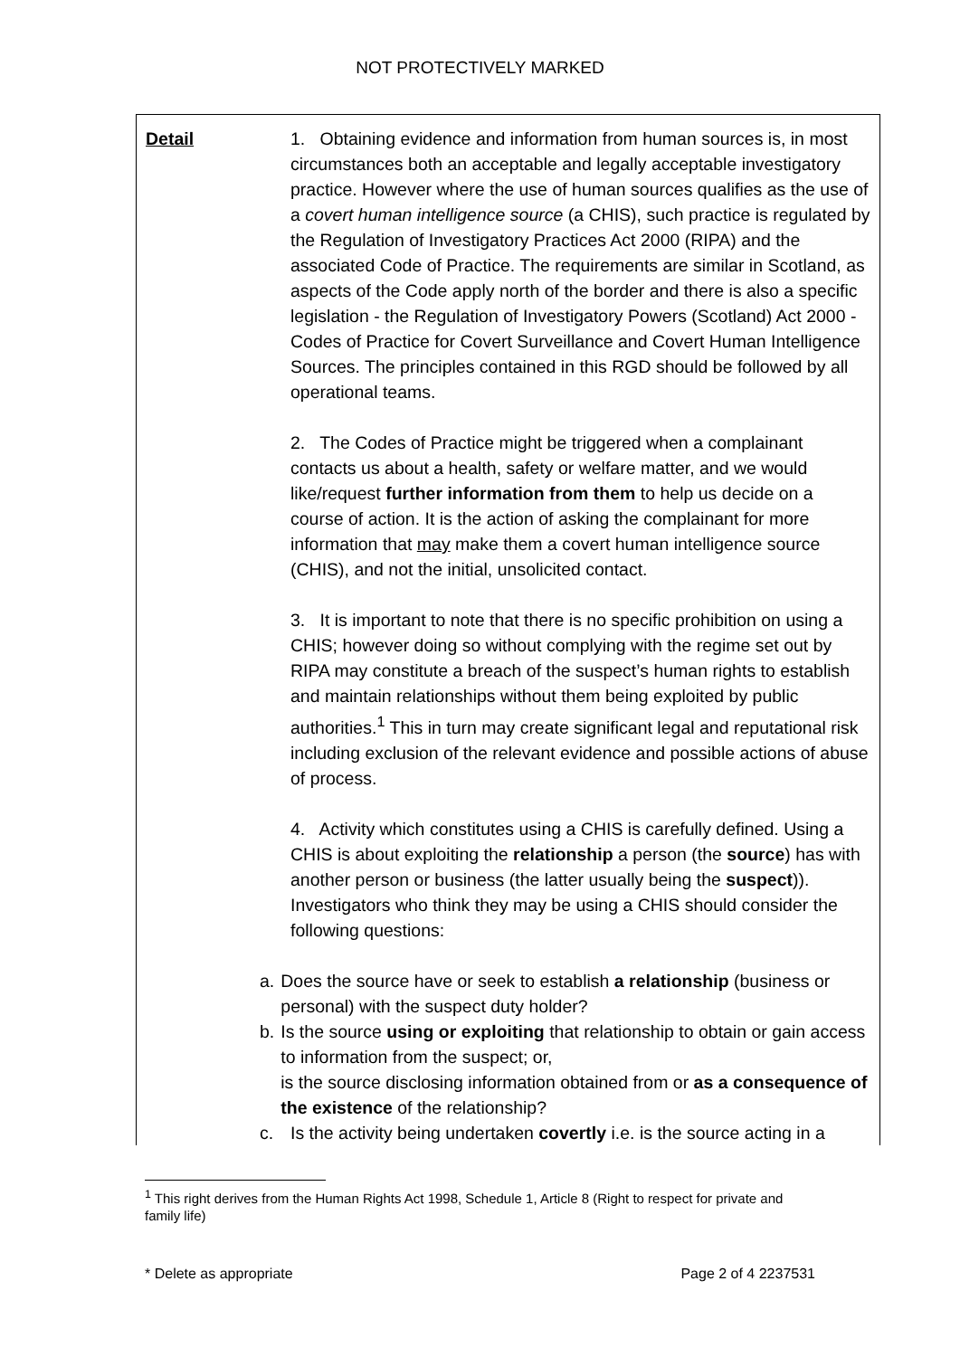NOT PROTECTIVELY MARKED
| Detail | 1. Obtaining evidence and information from human sources is, in most circumstances both an acceptable and legally acceptable investigatory practice. However where the use of human sources qualifies as the use of a covert human intelligence source (a CHIS), such practice is regulated by the Regulation of Investigatory Practices Act 2000 (RIPA) and the associated Code of Practice. The requirements are similar in Scotland, as aspects of the Code apply north of the border and there is also a specific legislation - the Regulation of Investigatory Powers (Scotland) Act 2000 - Codes of Practice for Covert Surveillance and Covert Human Intelligence Sources. The principles contained in this RGD should be followed by all operational teams. 2. The Codes of Practice might be triggered when a complainant contacts us about a health, safety or welfare matter, and we would like/request further information from them to help us decide on a course of action. It is the action of asking the complainant for more information that may make them a covert human intelligence source (CHIS), and not the initial, unsolicited contact. 3. It is important to note that there is no specific prohibition on using a CHIS; however doing so without complying with the regime set out by RIPA may constitute a breach of the suspect’s human rights to establish and maintain relationships without them being exploited by public authorities.<sup>1</sup> This in turn may create significant legal and reputational risk including exclusion of the relevant evidence and possible actions of abuse of process. 4. Activity which constitutes using a CHIS is carefully defined. Using a CHIS is about exploiting the relationship a person (the source ) has with another person or business (the latter usually being the suspect )). Investigators who think they may be using a CHIS should consider the following questions: a. Does the source have or seek to establish a relationship (business or personal) with the suspect duty holder? b. Is the source using or exploiting that relationship to obtain or gain access to information from the suspect; or, is the source disclosing information obtained from or as a consequence of the existence of the relationship? c. Is the activity being undertaken covertly i.e. is the source acting in a |
<sup>1</sup> This right derives from the Human Rights Act 1998, Schedule 1, Article 8 (Right to respect for private and family life)
* Delete as appropriate Page 2 of 4 2237531